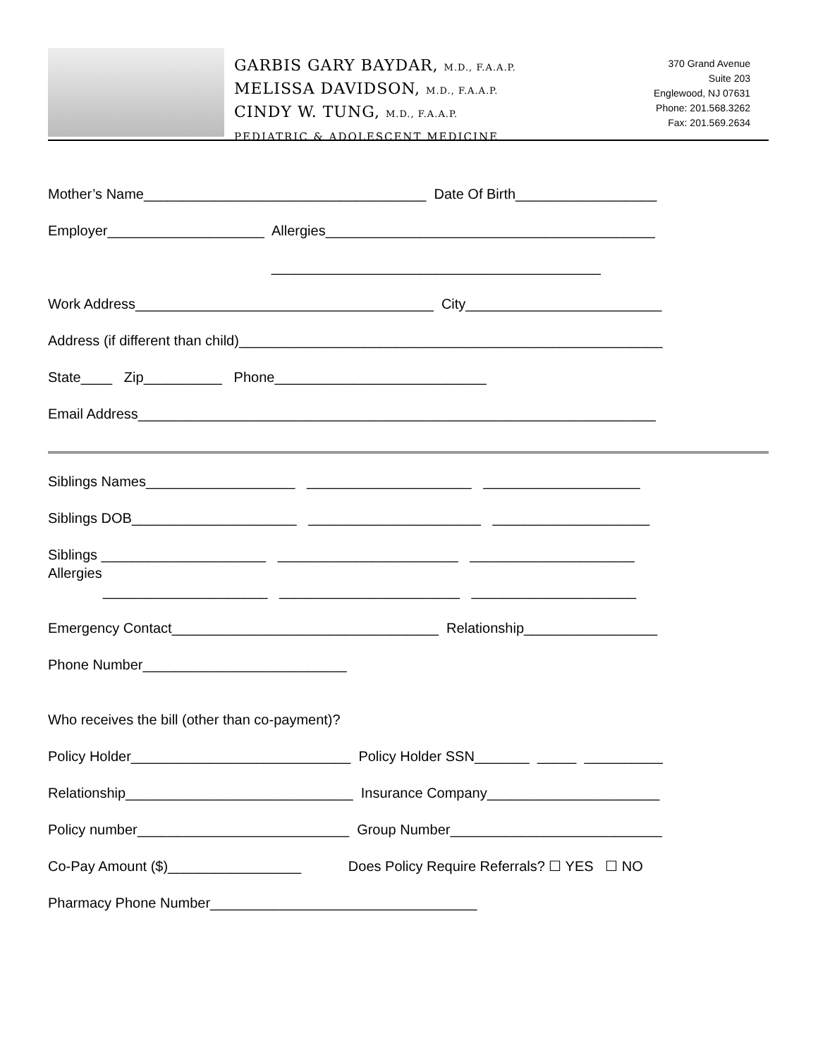GARBIS GARY BAYDAR, M.D., F.A.A.P.
MELISSA DAVIDSON, M.D., F.A.A.P.
CINDY W. TUNG, M.D., F.A.A.P.
PEDIATRIC & ADOLESCENT MEDICINE
370 Grand Avenue
Suite 203
Englewood, NJ 07631
Phone: 201.568.3262
Fax: 201.569.2634
Mother’s Name____________________________________ Date Of Birth__________________
Employer____________________ Allergies__________________________________________
__________________________________________
Work Address______________________________________ City_________________________
Address (if different than child)______________________________________________________
State____ Zip__________ Phone___________________________
Email Address__________________________________________________________________
Siblings Names___________________ _____________________ ____________________
Siblings DOB_____________________ ______________________ ____________________
Siblings _____________________ _______________________ _____________________ Allergies _____________________ _______________________ _____________________
Emergency Contact__________________________________ Relationship_________________
Phone Number__________________________
Who receives the bill (other than co-payment)?
Policy Holder____________________________ Policy Holder SSN_______ _____ __________
Relationship_____________________________ Insurance Company______________________
Policy number___________________________ Group Number___________________________
Co-Pay Amount ($)_________________ Does Policy Require Referrals? ☐ YES ☐ NO
Pharmacy Phone Number__________________________________